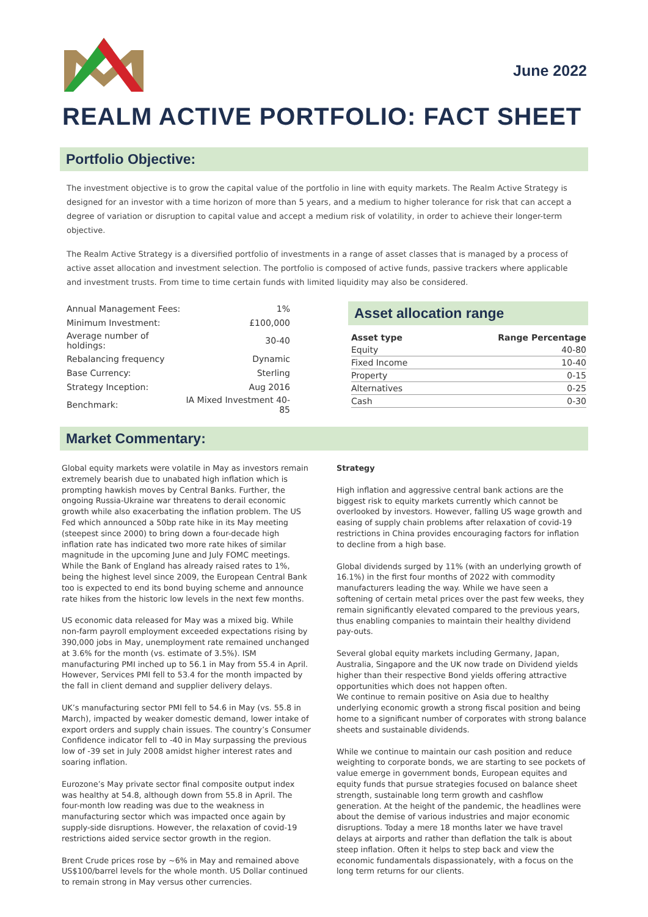June 2022
REALM ACTIVE PORTFOLIO: FACT SHEET
Portfolio Objective:
The investment objective is to grow the capital value of the portfolio in line with equity markets. The Realm Active Strategy is designed for an investor with a time horizon of more than 5 years, and a medium to higher tolerance for risk that can accept a degree of variation or disruption to capital value and accept a medium risk of volatility, in order to achieve their longer-term objective.
The Realm Active Strategy is a diversified portfolio of investments in a range of asset classes that is managed by a process of active asset allocation and investment selection. The portfolio is composed of active funds, passive trackers where applicable and investment trusts. From time to time certain funds with limited liquidity may also be considered.
| Annual Management Fees: | 1% |
| Minimum Investment: | £100,000 |
| Average number of holdings: | 30-40 |
| Rebalancing frequency | Dynamic |
| Base Currency: | Sterling |
| Strategy Inception: | Aug 2016 |
| Benchmark: | IA Mixed Investment 40-85 |
Asset allocation range
| Asset type | Range Percentage |
| --- | --- |
| Equity | 40-80 |
| Fixed Income | 10-40 |
| Property | 0-15 |
| Alternatives | 0-25 |
| Cash | 0-30 |
Market Commentary:
Global equity markets were volatile in May as investors remain extremely bearish due to unabated high inflation which is prompting hawkish moves by Central Banks. Further, the ongoing Russia-Ukraine war threatens to derail economic growth while also exacerbating the inflation problem. The US Fed which announced a 50bp rate hike in its May meeting (steepest since 2000) to bring down a four-decade high inflation rate has indicated two more rate hikes of similar magnitude in the upcoming June and July FOMC meetings. While the Bank of England has already raised rates to 1%, being the highest level since 2009, the European Central Bank too is expected to end its bond buying scheme and announce rate hikes from the historic low levels in the next few months.
US economic data released for May was a mixed big. While non-farm payroll employment exceeded expectations rising by 390,000 jobs in May, unemployment rate remained unchanged at 3.6% for the month (vs. estimate of 3.5%). ISM manufacturing PMI inched up to 56.1 in May from 55.4 in April. However, Services PMI fell to 53.4 for the month impacted by the fall in client demand and supplier delivery delays.
UK’s manufacturing sector PMI fell to 54.6 in May (vs. 55.8 in March), impacted by weaker domestic demand, lower intake of export orders and supply chain issues. The country’s Consumer Confidence indicator fell to -40 in May surpassing the previous low of -39 set in July 2008 amidst higher interest rates and soaring inflation.
Eurozone’s May private sector final composite output index was healthy at 54.8, although down from 55.8 in April. The four-month low reading was due to the weakness in manufacturing sector which was impacted once again by supply-side disruptions. However, the relaxation of covid-19 restrictions aided service sector growth in the region.
Brent Crude prices rose by ~6% in May and remained above US$100/barrel levels for the whole month. US Dollar continued to remain strong in May versus other currencies.
Strategy
High inflation and aggressive central bank actions are the biggest risk to equity markets currently which cannot be overlooked by investors. However, falling US wage growth and easing of supply chain problems after relaxation of covid-19 restrictions in China provides encouraging factors for inflation to decline from a high base.
Global dividends surged by 11% (with an underlying growth of 16.1%) in the first four months of 2022 with commodity manufacturers leading the way. While we have seen a softening of certain metal prices over the past few weeks, they remain significantly elevated compared to the previous years, thus enabling companies to maintain their healthy dividend pay-outs.
Several global equity markets including Germany, Japan, Australia, Singapore and the UK now trade on Dividend yields higher than their respective Bond yields offering attractive opportunities which does not happen often.
We continue to remain positive on Asia due to healthy underlying economic growth a strong fiscal position and being home to a significant number of corporates with strong balance sheets and sustainable dividends.
While we continue to maintain our cash position and reduce weighting to corporate bonds, we are starting to see pockets of value emerge in government bonds, European equites and equity funds that pursue strategies focused on balance sheet strength, sustainable long term growth and cashflow generation. At the height of the pandemic, the headlines were about the demise of various industries and major economic disruptions. Today a mere 18 months later we have travel delays at airports and rather than deflation the talk is about steep inflation. Often it helps to step back and view the economic fundamentals dispassionately, with a focus on the long term returns for our clients.